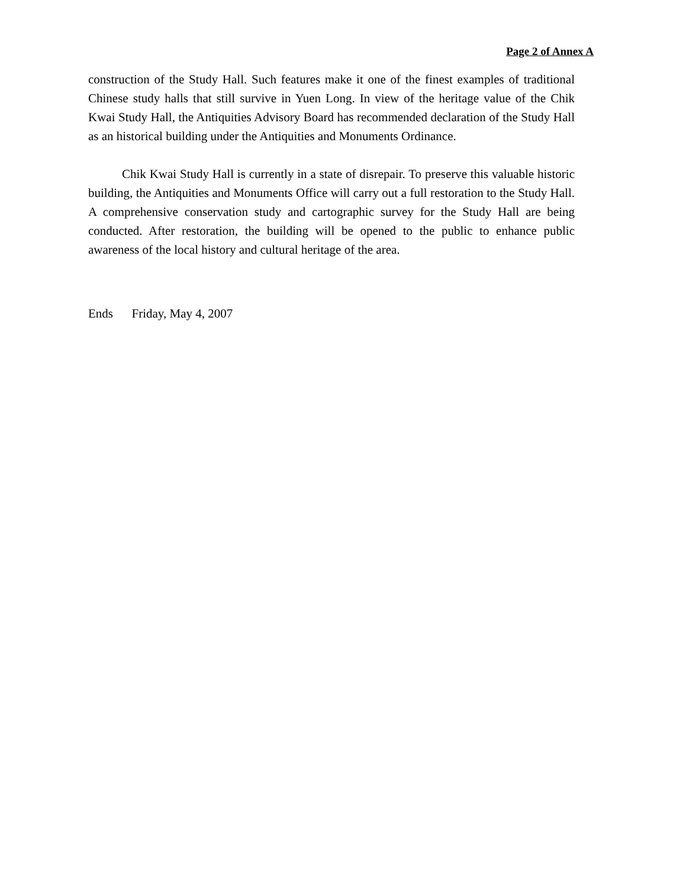Page 2 of Annex A
construction of the Study Hall. Such features make it one of the finest examples of traditional Chinese study halls that still survive in Yuen Long. In view of the heritage value of the Chik Kwai Study Hall, the Antiquities Advisory Board has recommended declaration of the Study Hall as an historical building under the Antiquities and Monuments Ordinance.
Chik Kwai Study Hall is currently in a state of disrepair. To preserve this valuable historic building, the Antiquities and Monuments Office will carry out a full restoration to the Study Hall. A comprehensive conservation study and cartographic survey for the Study Hall are being conducted. After restoration, the building will be opened to the public to enhance public awareness of the local history and cultural heritage of the area.
Ends Friday, May 4, 2007